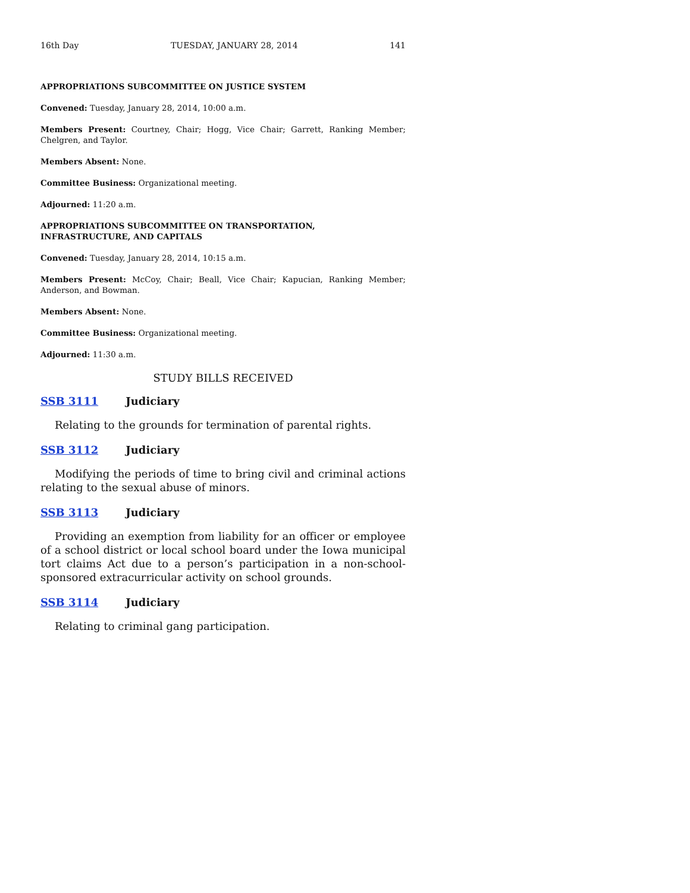16th Day TUESDAY, JANUARY 28, 2014 141
APPROPRIATIONS SUBCOMMITTEE ON JUSTICE SYSTEM
Convened: Tuesday, January 28, 2014, 10:00 a.m.
Members Present: Courtney, Chair; Hogg, Vice Chair; Garrett, Ranking Member; Chelgren, and Taylor.
Members Absent: None.
Committee Business: Organizational meeting.
Adjourned: 11:20 a.m.
APPROPRIATIONS SUBCOMMITTEE ON TRANSPORTATION,
INFRASTRUCTURE, AND CAPITALS
Convened: Tuesday, January 28, 2014, 10:15 a.m.
Members Present: McCoy, Chair; Beall, Vice Chair; Kapucian, Ranking Member; Anderson, and Bowman.
Members Absent: None.
Committee Business: Organizational meeting.
Adjourned: 11:30 a.m.
STUDY BILLS RECEIVED
SSB 3111 Judiciary
Relating to the grounds for termination of parental rights.
SSB 3112 Judiciary
Modifying the periods of time to bring civil and criminal actions relating to the sexual abuse of minors.
SSB 3113 Judiciary
Providing an exemption from liability for an officer or employee of a school district or local school board under the Iowa municipal tort claims Act due to a person’s participation in a non-school-sponsored extracurricular activity on school grounds.
SSB 3114 Judiciary
Relating to criminal gang participation.